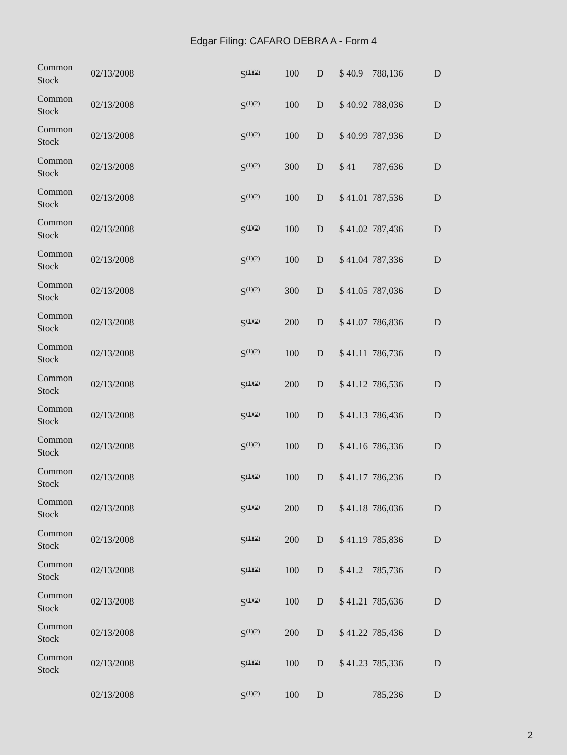Edgar Filing: CAFARO DEBRA A - Form 4
| Common Stock | 02/13/2008 | S<sup>(1)(2)</sup> | 100 | D | $ 40.9 | 788,136 | D |
| Common Stock | 02/13/2008 | S<sup>(1)(2)</sup> | 100 | D | $ 40.92 | 788,036 | D |
| Common Stock | 02/13/2008 | S<sup>(1)(2)</sup> | 100 | D | $ 40.99 | 787,936 | D |
| Common Stock | 02/13/2008 | S<sup>(1)(2)</sup> | 300 | D | $ 41 | 787,636 | D |
| Common Stock | 02/13/2008 | S<sup>(1)(2)</sup> | 100 | D | $ 41.01 | 787,536 | D |
| Common Stock | 02/13/2008 | S<sup>(1)(2)</sup> | 100 | D | $ 41.02 | 787,436 | D |
| Common Stock | 02/13/2008 | S<sup>(1)(2)</sup> | 100 | D | $ 41.04 | 787,336 | D |
| Common Stock | 02/13/2008 | S<sup>(1)(2)</sup> | 300 | D | $ 41.05 | 787,036 | D |
| Common Stock | 02/13/2008 | S<sup>(1)(2)</sup> | 200 | D | $ 41.07 | 786,836 | D |
| Common Stock | 02/13/2008 | S<sup>(1)(2)</sup> | 100 | D | $ 41.11 | 786,736 | D |
| Common Stock | 02/13/2008 | S<sup>(1)(2)</sup> | 200 | D | $ 41.12 | 786,536 | D |
| Common Stock | 02/13/2008 | S<sup>(1)(2)</sup> | 100 | D | $ 41.13 | 786,436 | D |
| Common Stock | 02/13/2008 | S<sup>(1)(2)</sup> | 100 | D | $ 41.16 | 786,336 | D |
| Common Stock | 02/13/2008 | S<sup>(1)(2)</sup> | 100 | D | $ 41.17 | 786,236 | D |
| Common Stock | 02/13/2008 | S<sup>(1)(2)</sup> | 200 | D | $ 41.18 | 786,036 | D |
| Common Stock | 02/13/2008 | S<sup>(1)(2)</sup> | 200 | D | $ 41.19 | 785,836 | D |
| Common Stock | 02/13/2008 | S<sup>(1)(2)</sup> | 100 | D | $ 41.2 | 785,736 | D |
| Common Stock | 02/13/2008 | S<sup>(1)(2)</sup> | 100 | D | $ 41.21 | 785,636 | D |
| Common Stock | 02/13/2008 | S<sup>(1)(2)</sup> | 200 | D | $ 41.22 | 785,436 | D |
| Common Stock | 02/13/2008 | S<sup>(1)(2)</sup> | 100 | D | $ 41.23 | 785,336 | D |
| | 02/13/2008 | S<sup>(1)(2)</sup> | 100 | D | | 785,236 | D |
2